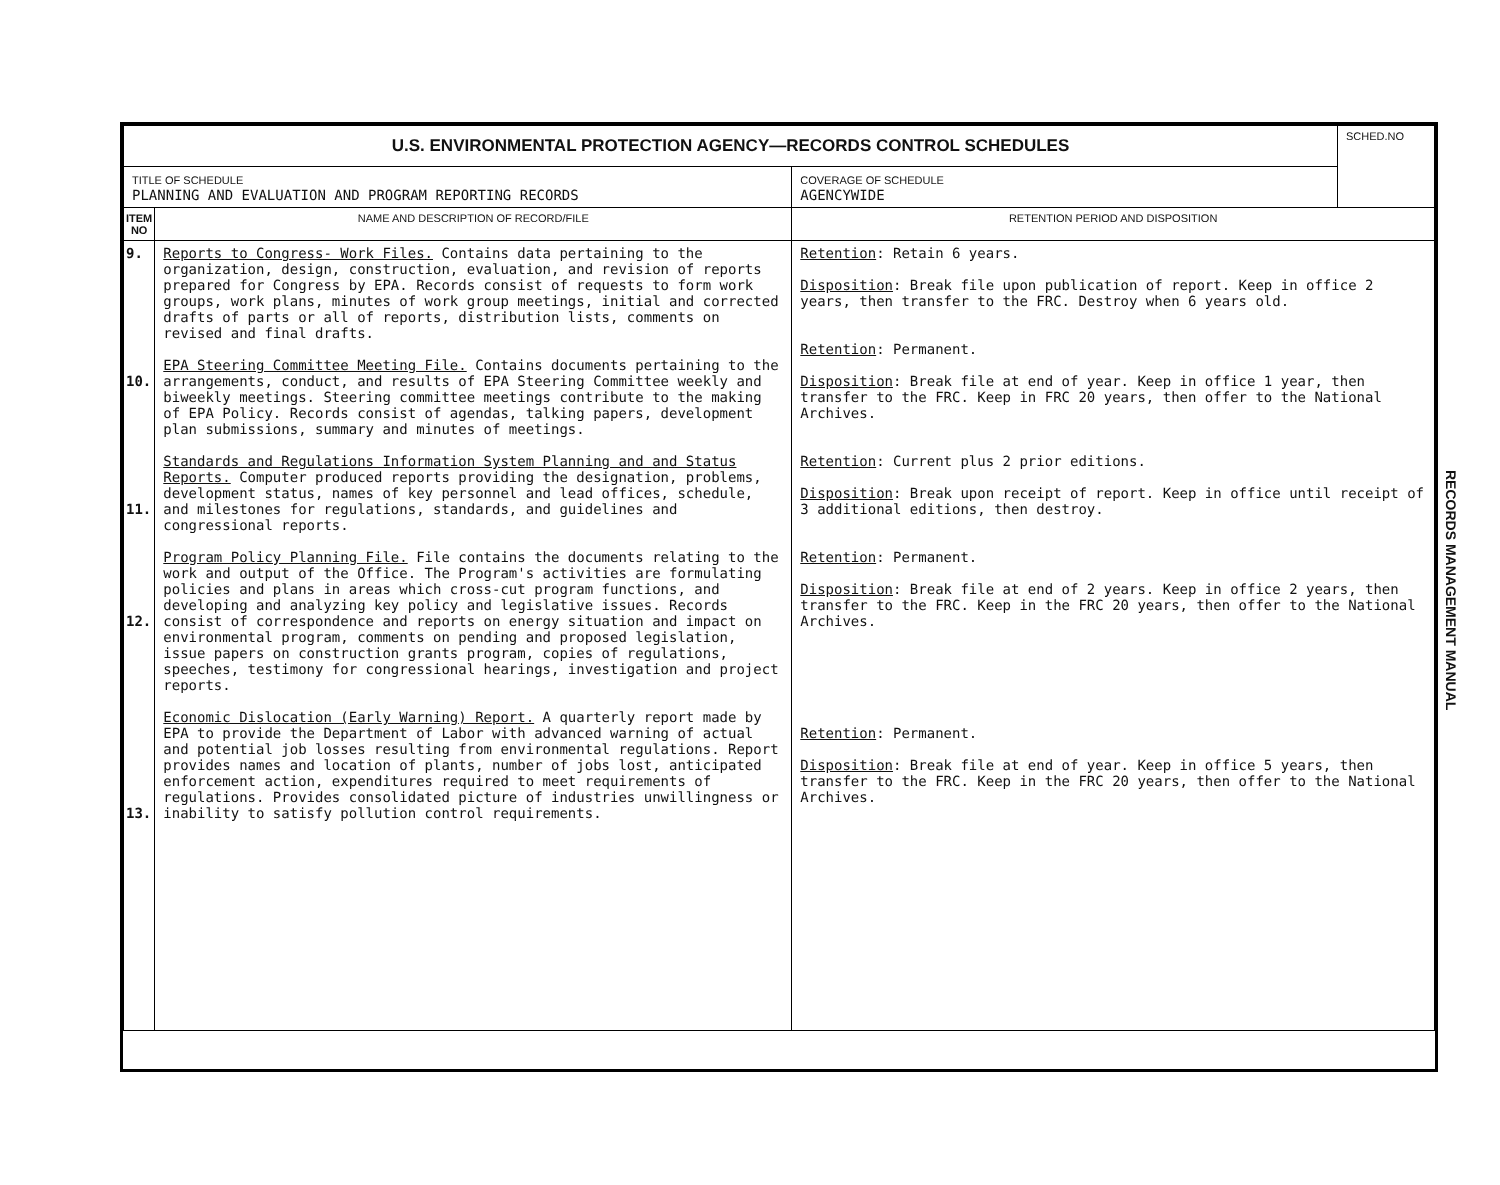| U.S. ENVIRONMENTAL PROTECTION AGENCY—RECORDS CONTROL SCHEDULES | | | SCHED.NO |
| TITLE OF SCHEDULE PLANNING AND EVALUATION AND PROGRAM REPORTING RECORDS | | COVERAGE OF SCHEDULE AGENCYWIDE | |
| ITEM NO | NAME AND DESCRIPTION OF RECORD/FILE | RETENTION PERIOD AND DISPOSITION | |
| 9. 10. 11. 12. 13. | Reports to Congress- Work Files. Contains data pertaining to the organization, design, construction, evaluation, and revision of reports prepared for Congress by EPA. Records consist of requests to form work groups, work plans, minutes of work group meetings, initial and corrected drafts of parts or all of reports, distribution lists, comments on revised and final drafts. EPA Steering Committee Meeting File. Contains documents pertaining to the arrangements, conduct, and results of EPA Steering Committee weekly and biweekly meetings. Steering committee meetings contribute to the making of EPA Policy. Records consist of agendas, talking papers, development plan submissions, summary and minutes of meetings. Standards and Regulations Information System Planning and and Status Reports. Computer produced reports providing the designation, problems, development status, names of key personnel and lead offices, schedule, and milestones for regulations, standards, and guidelines and congressional reports. Program Policy Planning File. File contains the documents relating to the work and output of the Office. The Program's activities are formulating policies and plans in areas which cross-cut program functions, and developing and analyzing key policy and legislative issues. Records consist of correspondence and reports on energy situation and impact on environmental program, comments on pending and proposed legislation, issue papers on construction grants program, copies of regulations, speeches, testimony for congressional hearings, investigation and project reports. Economic Dislocation (Early Warning) Report. A quarterly report made by EPA to provide the Department of Labor with advanced warning of actual and potential job losses resulting from environmental regulations. Report provides names and location of plants, number of jobs lost, anticipated enforcement action, expenditures required to meet requirements of regulations. Provides consolidated picture of industries unwillingness or inability to satisfy pollution control requirements. | Retention : Retain 6 years. Disposition : Break file upon publication of report. Keep in office 2 years, then transfer to the FRC. Destroy when 6 years old. Retention : Permanent. Disposition : Break file at end of year. Keep in office 1 year, then transfer to the FRC. Keep in FRC 20 years, then offer to the National Archives. Retention : Current plus 2 prior editions. Disposition : Break upon receipt of report. Keep in office until receipt of 3 additional editions, then destroy. Retention : Permanent. Disposition : Break file at end of 2 years. Keep in office 2 years, then transfer to the FRC. Keep in the FRC 20 years, then offer to the National Archives. Retention : Permanent. Disposition : Break file at end of year. Keep in office 5 years, then transfer to the FRC. Keep in the FRC 20 years, then offer to the National Archives. | |
RECORDS MANAGEMENT MANUAL